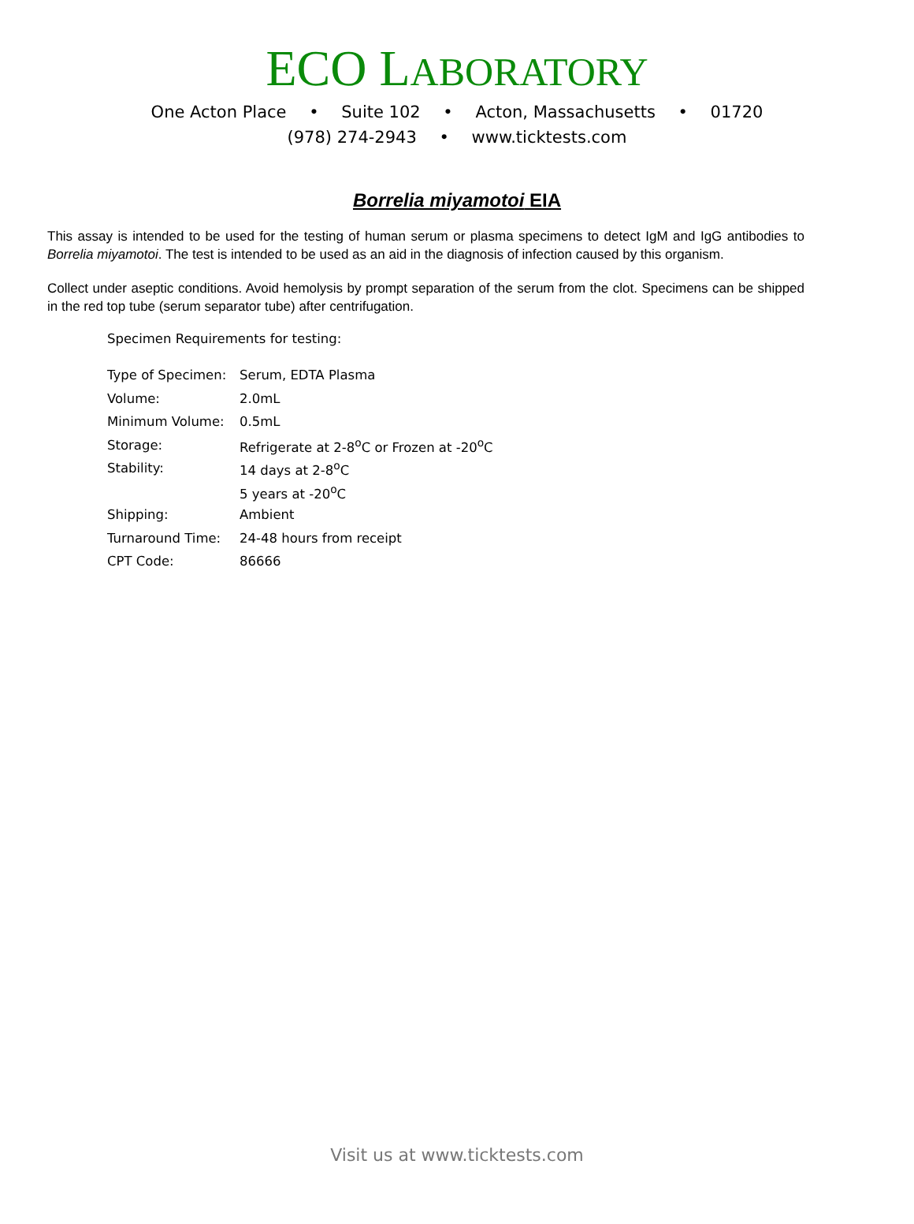ECO LABORATORY
One Acton Place • Suite 102 • Acton, Massachusetts • 01720
(978) 274-2943 • www.ticktests.com
Borrelia miyamotoi EIA
This assay is intended to be used for the testing of human serum or plasma specimens to detect IgM and IgG antibodies to Borrelia miyamotoi. The test is intended to be used as an aid in the diagnosis of infection caused by this organism.
Collect under aseptic conditions. Avoid hemolysis by prompt separation of the serum from the clot. Specimens can be shipped in the red top tube (serum separator tube) after centrifugation.
Specimen Requirements for testing:
| Type of Specimen: | Serum, EDTA Plasma |
| Volume: | 2.0mL |
| Minimum Volume: | 0.5mL |
| Storage: | Refrigerate at 2-8<sup>o</sup>C or Frozen at -20<sup>o</sup>C |
| Stability: | 14 days at 2-8<sup>o</sup>C |
| | 5 years at -20<sup>o</sup>C |
| Shipping: | Ambient |
| Turnaround Time: | 24-48 hours from receipt |
| CPT Code: | 86666 |
Visit us at www.ticktests.com